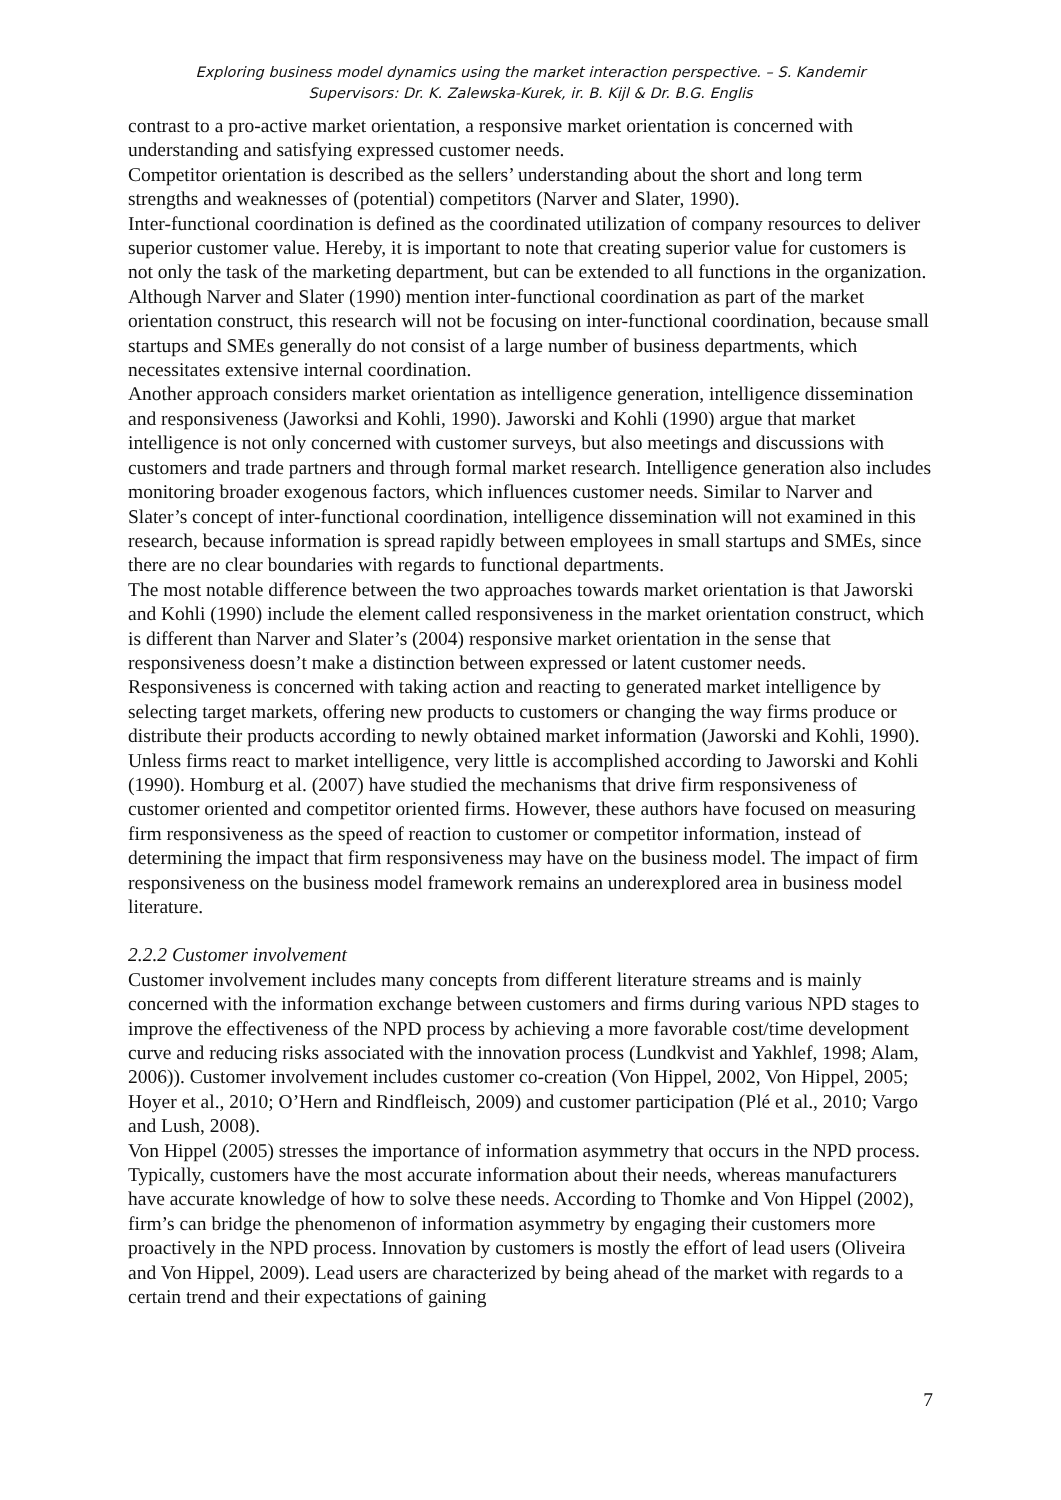Exploring business model dynamics using the market interaction perspective. – S. Kandemir
Supervisors: Dr. K. Zalewska-Kurek, ir. B. Kijl & Dr. B.G. Englis
contrast to a pro-active market orientation, a responsive market orientation is concerned with understanding and satisfying expressed customer needs.
Competitor orientation is described as the sellers’ understanding about the short and long term strengths and weaknesses of (potential) competitors (Narver and Slater, 1990).
Inter-functional coordination is defined as the coordinated utilization of company resources to deliver superior customer value. Hereby, it is important to note that creating superior value for customers is not only the task of the marketing department, but can be extended to all functions in the organization. Although Narver and Slater (1990) mention inter-functional coordination as part of the market orientation construct, this research will not be focusing on inter-functional coordination, because small startups and SMEs generally do not consist of a large number of business departments, which necessitates extensive internal coordination.
Another approach considers market orientation as intelligence generation, intelligence dissemination and responsiveness (Jaworksi and Kohli, 1990). Jaworski and Kohli (1990) argue that market intelligence is not only concerned with customer surveys, but also meetings and discussions with customers and trade partners and through formal market research. Intelligence generation also includes monitoring broader exogenous factors, which influences customer needs. Similar to Narver and Slater’s concept of inter-functional coordination, intelligence dissemination will not examined in this research, because information is spread rapidly between employees in small startups and SMEs, since there are no clear boundaries with regards to functional departments.
The most notable difference between the two approaches towards market orientation is that Jaworski and Kohli (1990) include the element called responsiveness in the market orientation construct, which is different than Narver and Slater’s (2004) responsive market orientation in the sense that responsiveness doesn’t make a distinction between expressed or latent customer needs. Responsiveness is concerned with taking action and reacting to generated market intelligence by selecting target markets, offering new products to customers or changing the way firms produce or distribute their products according to newly obtained market information (Jaworski and Kohli, 1990). Unless firms react to market intelligence, very little is accomplished according to Jaworski and Kohli (1990). Homburg et al. (2007) have studied the mechanisms that drive firm responsiveness of customer oriented and competitor oriented firms. However, these authors have focused on measuring firm responsiveness as the speed of reaction to customer or competitor information, instead of determining the impact that firm responsiveness may have on the business model. The impact of firm responsiveness on the business model framework remains an underexplored area in business model literature.
2.2.2 Customer involvement
Customer involvement includes many concepts from different literature streams and is mainly concerned with the information exchange between customers and firms during various NPD stages to improve the effectiveness of the NPD process by achieving a more favorable cost/time development curve and reducing risks associated with the innovation process (Lundkvist and Yakhlef, 1998; Alam, 2006)). Customer involvement includes customer co-creation (Von Hippel, 2002, Von Hippel, 2005; Hoyer et al., 2010; O’Hern and Rindfleisch, 2009) and customer participation (Plé et al., 2010; Vargo and Lush, 2008).
Von Hippel (2005) stresses the importance of information asymmetry that occurs in the NPD process. Typically, customers have the most accurate information about their needs, whereas manufacturers have accurate knowledge of how to solve these needs. According to Thomke and Von Hippel (2002), firm’s can bridge the phenomenon of information asymmetry by engaging their customers more proactively in the NPD process. Innovation by customers is mostly the effort of lead users (Oliveira and Von Hippel, 2009). Lead users are characterized by being ahead of the market with regards to a certain trend and their expectations of gaining
7